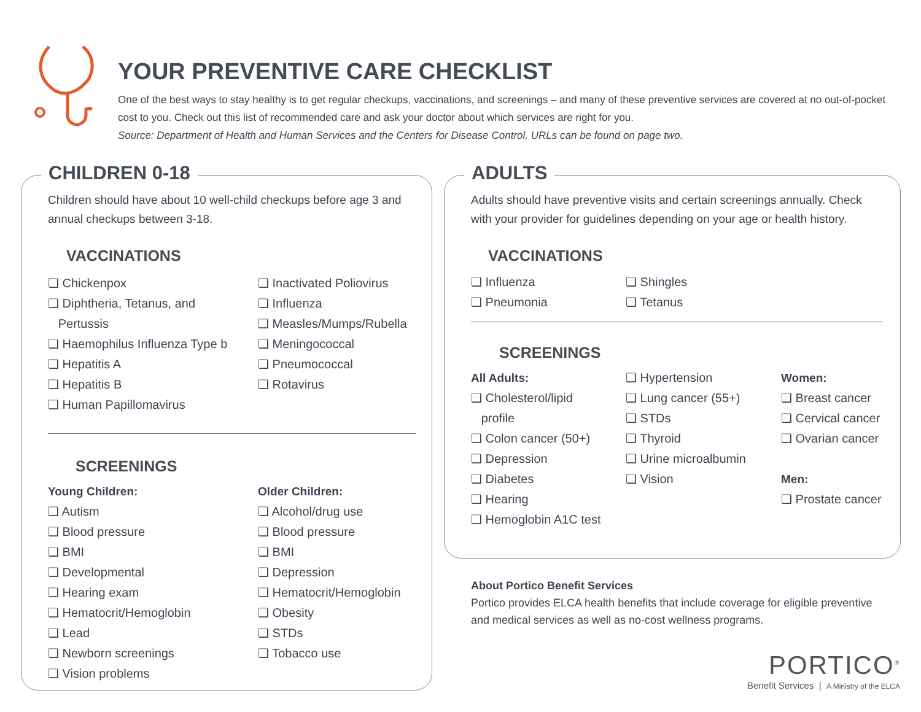YOUR PREVENTIVE CARE CHECKLIST
One of the best ways to stay healthy is to get regular checkups, vaccinations, and screenings – and many of these preventive services are covered at no out-of-pocket cost to you. Check out this list of recommended care and ask your doctor about which services are right for you.
Source: Department of Health and Human Services and the Centers for Disease Control, URLs can be found on page two.
CHILDREN 0-18
Children should have about 10 well-child checkups before age 3 and annual checkups between 3-18.
VACCINATIONS
❏ Chickenpox
❏ Diphtheria, Tetanus, and
Pertussis
❏ Haemophilus Influenza Type b
❏ Hepatitis A
❏ Hepatitis B
❏ Human Papillomavirus
❏ Inactivated Poliovirus
❏ Influenza
❏ Measles/Mumps/Rubella
❏ Meningococcal
❏ Pneumococcal
❏ Rotavirus
SCREENINGS
Young Children:
❏ Autism
❏ Blood pressure
❏ BMI
❏ Developmental
❏ Hearing exam
❏ Hematocrit/Hemoglobin
❏ Lead
❏ Newborn screenings
❏ Vision problems
Older Children:
❏ Alcohol/drug use
❏ Blood pressure
❏ BMI
❏ Depression
❏ Hematocrit/Hemoglobin
❏ Obesity
❏ STDs
❏ Tobacco use
ADULTS
Adults should have preventive visits and certain screenings annually. Check with your provider for guidelines depending on your age or health history.
VACCINATIONS
❏ Influenza
❏ Pneumonia
❏ Shingles
❏ Tetanus
SCREENINGS
All Adults:
❏ Cholesterol/lipid
profile
❏ Colon cancer (50+)
❏ Depression
❏ Diabetes
❏ Hearing
❏ Hemoglobin A1C test
❏ Hypertension
❏ Lung cancer (55+)
❏ STDs
❏ Thyroid
❏ Urine microalbumin
❏ Vision
Women:
❏ Breast cancer
❏ Cervical cancer
❏ Ovarian cancer
Men:
❏ Prostate cancer
About Portico Benefit Services
Portico provides ELCA health benefits that include coverage for eligible preventive and medical services as well as no-cost wellness programs.
PORTICO<sup>®</sup>
Benefit Services | A Ministry of the ELCA